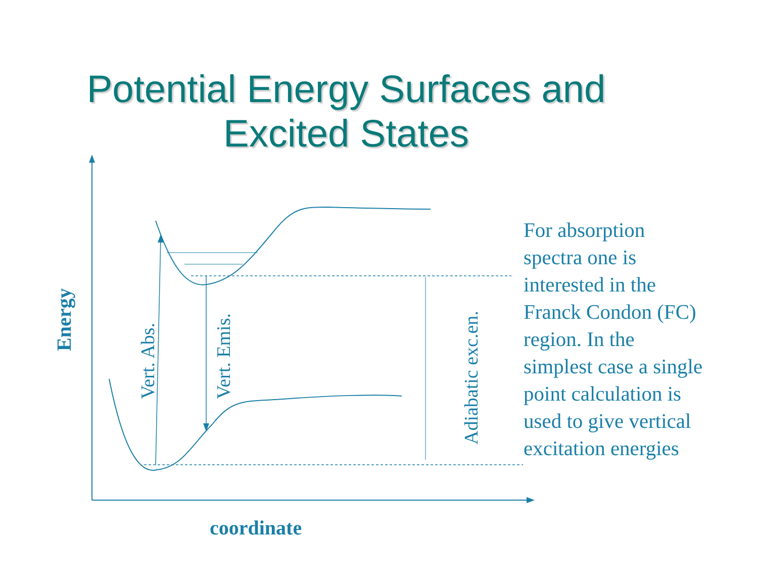Potential Energy Surfaces and
Excited States
Energy
coordinate
Vert. Abs.
Vert. Emis.
Adiabatic exc.en.
For absorption spectra one is interested in the Franck Condon (FC) region. In the simplest case a single point calculation is used to give vertical excitation energies